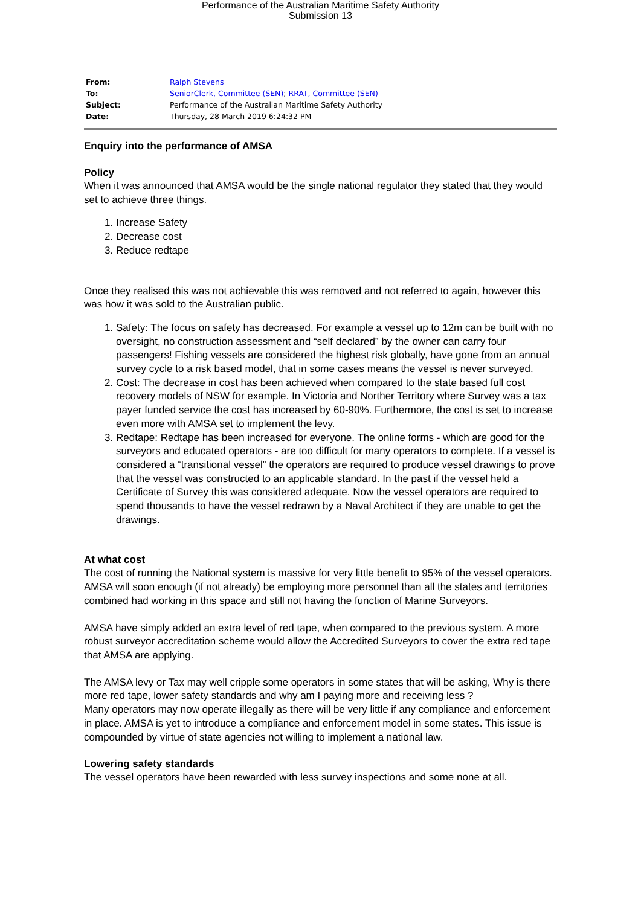Performance of the Australian Maritime Safety Authority
Submission 13
| From: | Ralph Stevens |
| To: | SeniorClerk, Committee (SEN) ; RRAT, Committee (SEN) |
| Subject: | Performance of the Australian Maritime Safety Authority |
| Date: | Thursday, 28 March 2019 6:24:32 PM |
Enquiry into the performance of AMSA
Policy
When it was announced that AMSA would be the single national regulator they stated that they would set to achieve three things.
1. Increase Safety
2. Decrease cost
3. Reduce redtape
Once they realised this was not achievable this was removed and not referred to again, however this was how it was sold to the Australian public.
1. Safety: The focus on safety has decreased. For example a vessel up to 12m can be built with no oversight, no construction assessment and “self declared” by the owner can carry four passengers! Fishing vessels are considered the highest risk globally, have gone from an annual survey cycle to a risk based model, that in some cases means the vessel is never surveyed.
2. Cost: The decrease in cost has been achieved when compared to the state based full cost recovery models of NSW for example. In Victoria and Norther Territory where Survey was a tax payer funded service the cost has increased by 60-90%. Furthermore, the cost is set to increase even more with AMSA set to implement the levy.
3. Redtape: Redtape has been increased for everyone. The online forms - which are good for the surveyors and educated operators - are too difficult for many operators to complete. If a vessel is considered a “transitional vessel” the operators are required to produce vessel drawings to prove that the vessel was constructed to an applicable standard. In the past if the vessel held a Certificate of Survey this was considered adequate. Now the vessel operators are required to spend thousands to have the vessel redrawn by a Naval Architect if they are unable to get the drawings.
At what cost
The cost of running the National system is massive for very little benefit to 95% of the vessel operators.
AMSA will soon enough (if not already) be employing more personnel than all the states and territories combined had working in this space and still not having the function of Marine Surveyors.
AMSA have simply added an extra level of red tape, when compared to the previous system. A more robust surveyor accreditation scheme would allow the Accredited Surveyors to cover the extra red tape that AMSA are applying.
The AMSA levy or Tax may well cripple some operators in some states that will be asking, Why is there more red tape, lower safety standards and why am I paying more and receiving less ?
Many operators may now operate illegally as there will be very little if any compliance and enforcement in place. AMSA is yet to introduce a compliance and enforcement model in some states. This issue is compounded by virtue of state agencies not willing to implement a national law.
Lowering safety standards
The vessel operators have been rewarded with less survey inspections and some none at all.